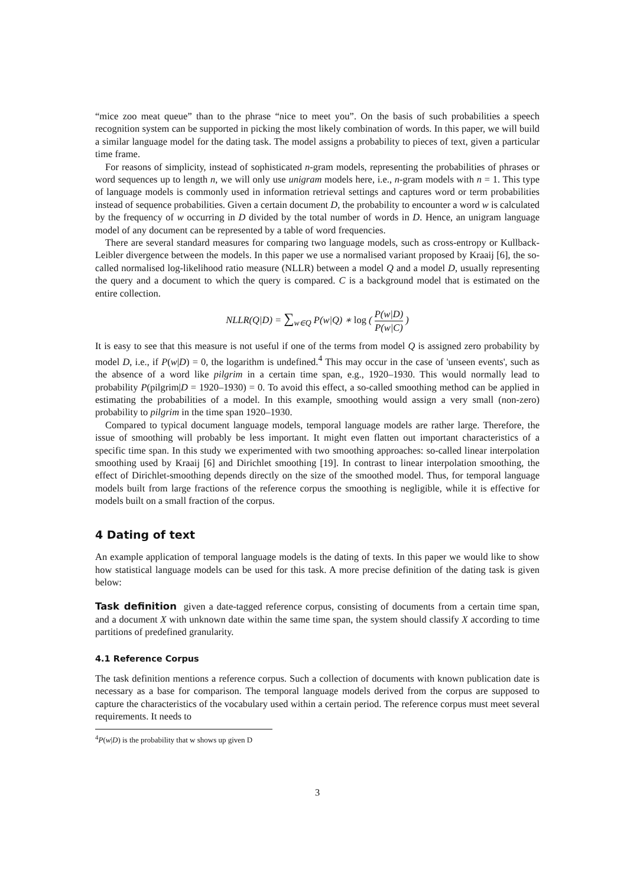“mice zoo meat queue” than to the phrase “nice to meet you”. On the basis of such probabilities a speech recognition system can be supported in picking the most likely combination of words. In this paper, we will build a similar language model for the dating task. The model assigns a probability to pieces of text, given a particular time frame.
For reasons of simplicity, instead of sophisticated n-gram models, representing the probabilities of phrases or word sequences up to length n, we will only use unigram models here, i.e., n-gram models with n = 1. This type of language models is commonly used in information retrieval settings and captures word or term probabilities instead of sequence probabilities. Given a certain document D, the probability to encounter a word w is calculated by the frequency of w occurring in D divided by the total number of words in D. Hence, an unigram language model of any document can be represented by a table of word frequencies.
There are several standard measures for comparing two language models, such as cross-entropy or Kullback-Leibler divergence between the models. In this paper we use a normalised variant proposed by Kraaij [6], the so-called normalised log-likelihood ratio measure (NLLR) between a model Q and a model D, usually representing the query and a document to which the query is compared. C is a background model that is estimated on the entire collection.
NLLR(Q|D) = ∑<sub>w∈Q</sub> P(w|Q) ∗ log ( P(w|D) P(w|C) )
It is easy to see that this measure is not useful if one of the terms from model Q is assigned zero probability by model D, i.e., if P(w|D) = 0, the logarithm is undefined.<sup>4</sup> This may occur in the case of 'unseen events', such as the absence of a word like pilgrim in a certain time span, e.g., 1920–1930. This would normally lead to probability P(pilgrim|D = 1920–1930) = 0. To avoid this effect, a so-called smoothing method can be applied in estimating the probabilities of a model. In this example, smoothing would assign a very small (non-zero) probability to pilgrim in the time span 1920–1930.
Compared to typical document language models, temporal language models are rather large. Therefore, the issue of smoothing will probably be less important. It might even flatten out important characteristics of a specific time span. In this study we experimented with two smoothing approaches: so-called linear interpolation smoothing used by Kraaij [6] and Dirichlet smoothing [19]. In contrast to linear interpolation smoothing, the effect of Dirichlet-smoothing depends directly on the size of the smoothed model. Thus, for temporal language models built from large fractions of the reference corpus the smoothing is negligible, while it is effective for models built on a small fraction of the corpus.
4 Dating of text
An example application of temporal language models is the dating of texts. In this paper we would like to show how statistical language models can be used for this task. A more precise definition of the dating task is given below:
Task definition given a date-tagged reference corpus, consisting of documents from a certain time span, and a document X with unknown date within the same time span, the system should classify X according to time partitions of predefined granularity.
4.1 Reference Corpus
The task definition mentions a reference corpus. Such a collection of documents with known publication date is necessary as a base for comparison. The temporal language models derived from the corpus are supposed to capture the characteristics of the vocabulary used within a certain period. The reference corpus must meet several requirements. It needs to
<sup>4</sup> P(w|D) is the probability that w shows up given D
3